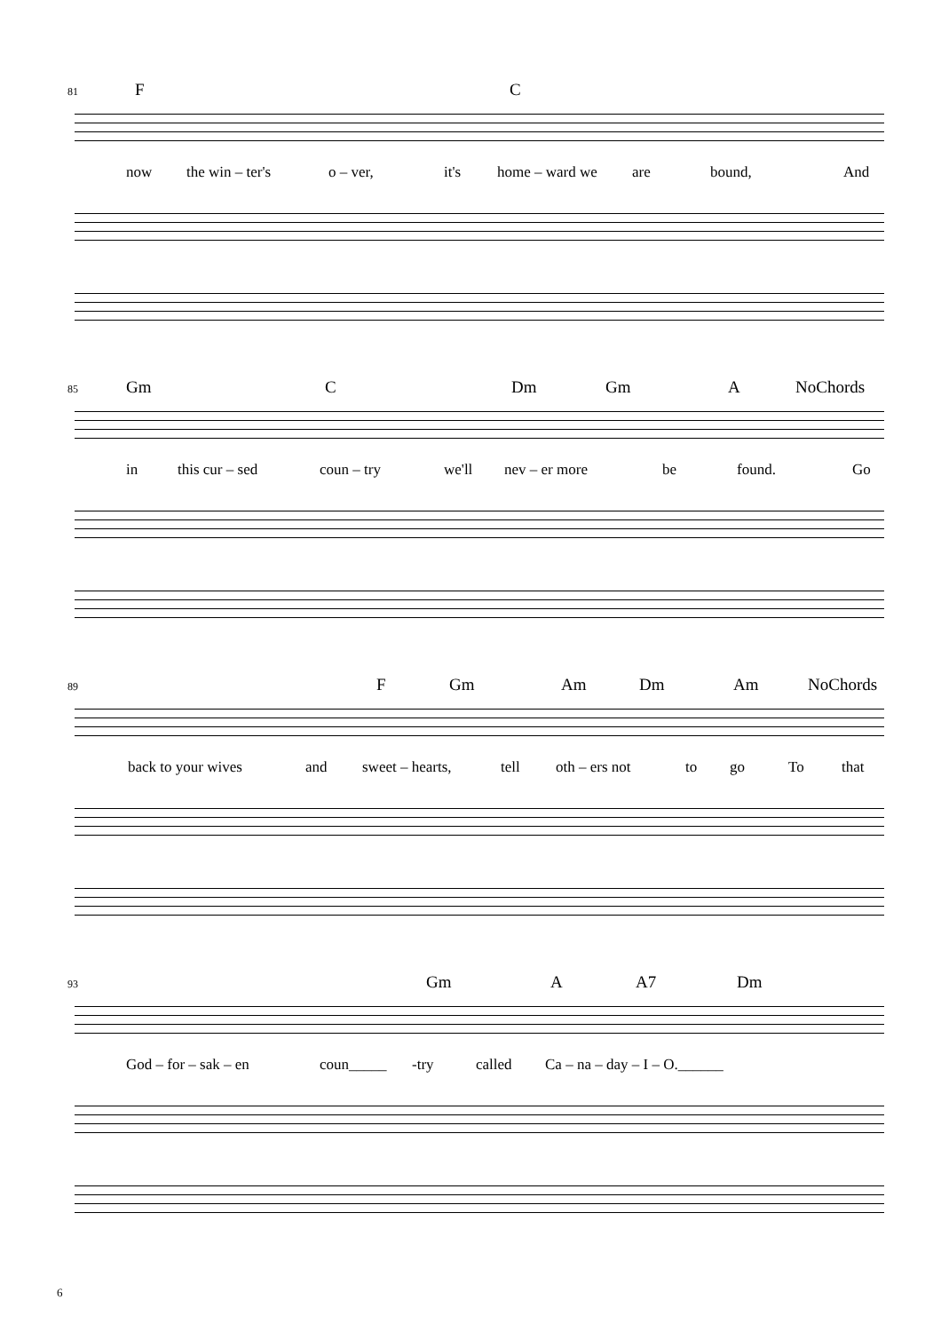81
F C
now the win – ter's o – ver, it's home – ward we are bound, And
85
Gm C Dm Gm A NoChords
in this cur – sed coun – try we'll nev – er more be found. Go
89
F Gm Am Dm Am NoChords
back to your wives and sweet – hearts, tell oth – ers not to go To that
93
Gm A A7 Dm
God – for – sak – en coun_____ -try called Ca – na – day – I – O.______
6